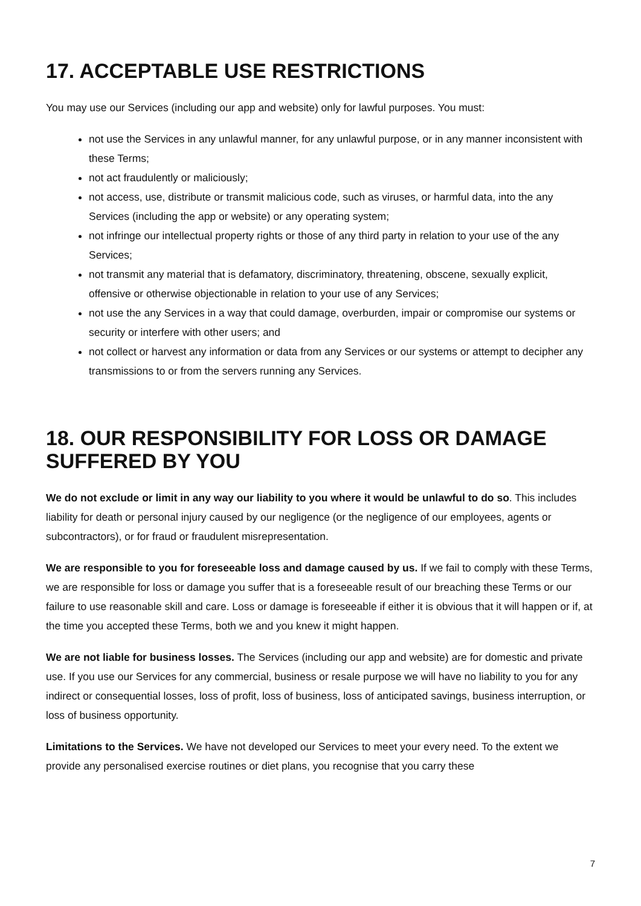17. ACCEPTABLE USE RESTRICTIONS
You may use our Services (including our app and website) only for lawful purposes. You must:
not use the Services in any unlawful manner, for any unlawful purpose, or in any manner inconsistent with these Terms;
not act fraudulently or maliciously;
not access, use, distribute or transmit malicious code, such as viruses, or harmful data, into the any Services (including the app or website) or any operating system;
not infringe our intellectual property rights or those of any third party in relation to your use of the any Services;
not transmit any material that is defamatory, discriminatory, threatening, obscene, sexually explicit, offensive or otherwise objectionable in relation to your use of any Services;
not use the any Services in a way that could damage, overburden, impair or compromise our systems or security or interfere with other users; and
not collect or harvest any information or data from any Services or our systems or attempt to decipher any transmissions to or from the servers running any Services.
18. OUR RESPONSIBILITY FOR LOSS OR DAMAGE SUFFERED BY YOU
We do not exclude or limit in any way our liability to you where it would be unlawful to do so. This includes liability for death or personal injury caused by our negligence (or the negligence of our employees, agents or subcontractors), or for fraud or fraudulent misrepresentation.
We are responsible to you for foreseeable loss and damage caused by us. If we fail to comply with these Terms, we are responsible for loss or damage you suffer that is a foreseeable result of our breaching these Terms or our failure to use reasonable skill and care. Loss or damage is foreseeable if either it is obvious that it will happen or if, at the time you accepted these Terms, both we and you knew it might happen.
We are not liable for business losses. The Services (including our app and website) are for domestic and private use. If you use our Services for any commercial, business or resale purpose we will have no liability to you for any indirect or consequential losses, loss of profit, loss of business, loss of anticipated savings, business interruption, or loss of business opportunity.
Limitations to the Services. We have not developed our Services to meet your every need. To the extent we provide any personalised exercise routines or diet plans, you recognise that you carry these
7